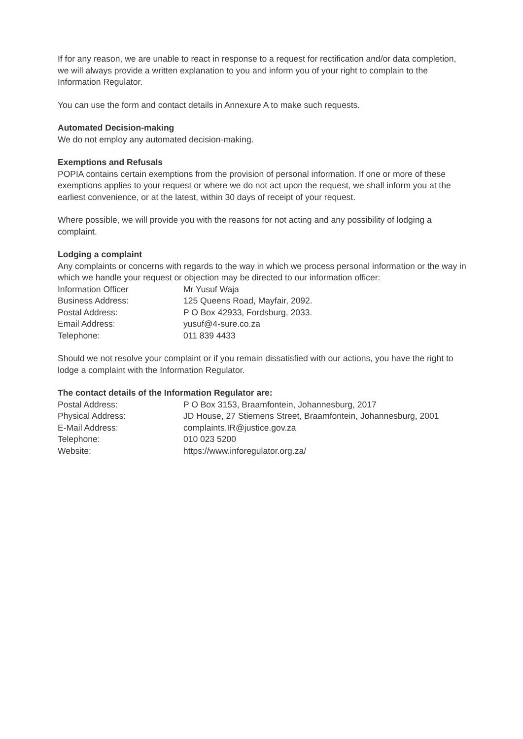If for any reason, we are unable to react in response to a request for rectification and/or data completion, we will always provide a written explanation to you and inform you of your right to complain to the Information Regulator.
You can use the form and contact details in Annexure A to make such requests.
Automated Decision-making
We do not employ any automated decision-making.
Exemptions and Refusals
POPIA contains certain exemptions from the provision of personal information. If one or more of these exemptions applies to your request or where we do not act upon the request, we shall inform you at the earliest convenience, or at the latest, within 30 days of receipt of your request.
Where possible, we will provide you with the reasons for not acting and any possibility of lodging a complaint.
Lodging a complaint
Any complaints or concerns with regards to the way in which we process personal information or the way in which we handle your request or objection may be directed to our information officer:
| Information Officer | Mr Yusuf Waja |
| Business Address: | 125 Queens Road, Mayfair, 2092. |
| Postal Address: | P O Box 42933, Fordsburg, 2033. |
| Email Address: | yusuf@4-sure.co.za |
| Telephone: | 011 839 4433 |
Should we not resolve your complaint or if you remain dissatisfied with our actions, you have the right to lodge a complaint with the Information Regulator.
The contact details of the Information Regulator are:
| Postal Address: | P O Box 3153, Braamfontein, Johannesburg, 2017 |
| Physical Address: | JD House, 27 Stiemens Street, Braamfontein, Johannesburg, 2001 |
| E-Mail Address: | complaints.IR@justice.gov.za |
| Telephone: | 010 023 5200 |
| Website: | https://www.inforegulator.org.za/ |